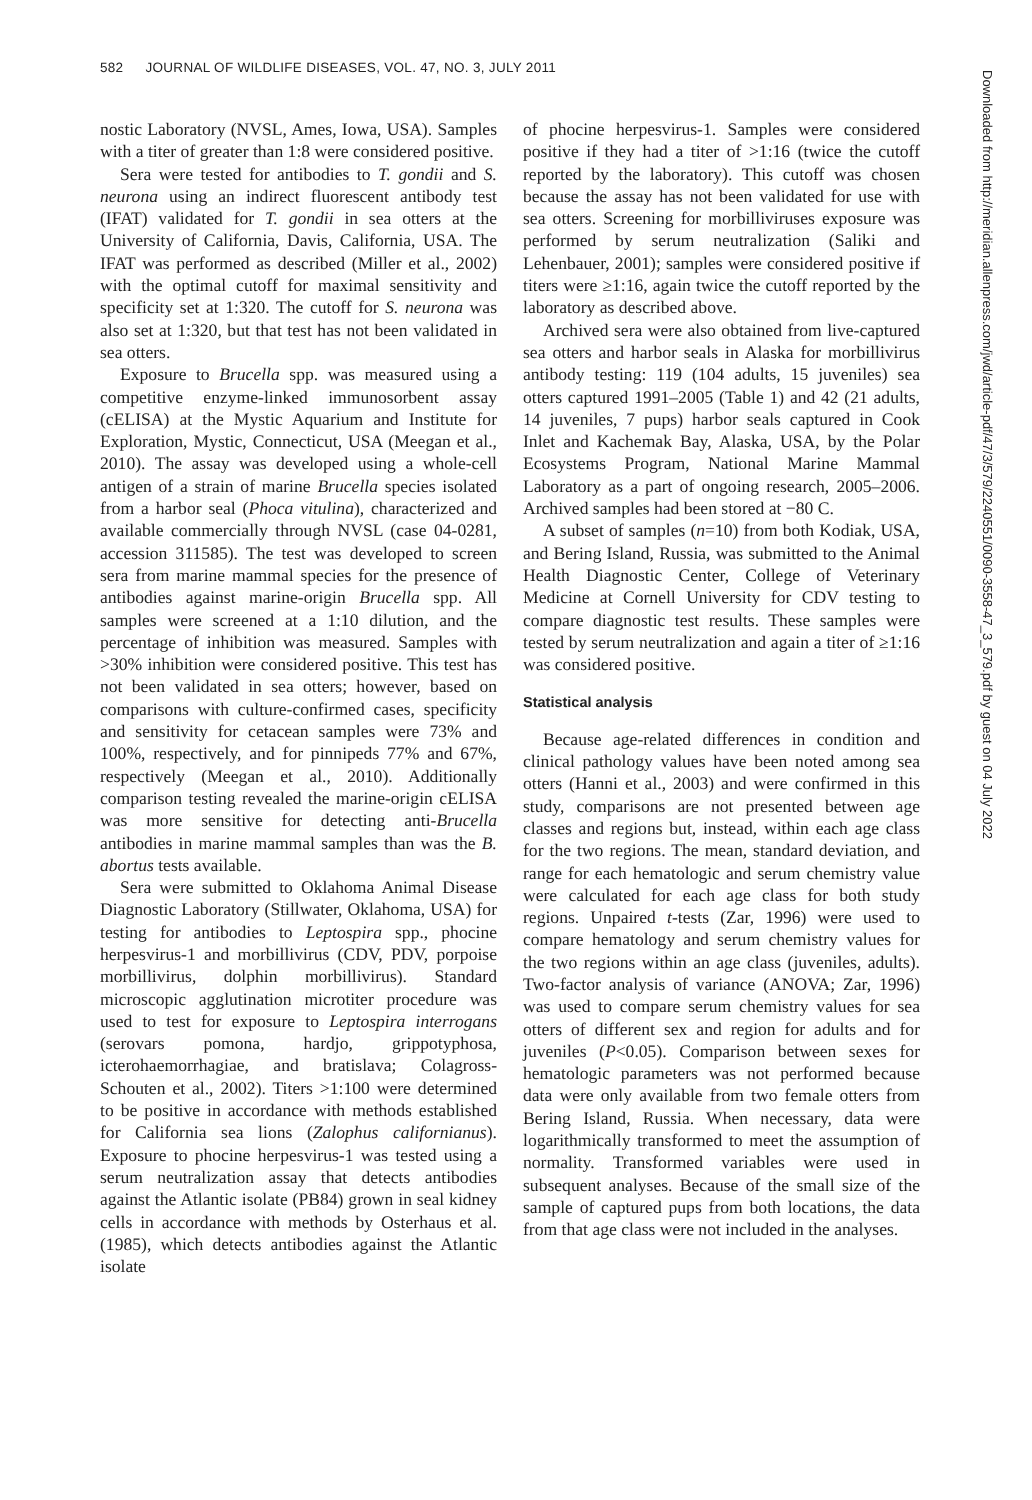582 JOURNAL OF WILDLIFE DISEASES, VOL. 47, NO. 3, JULY 2011
nostic Laboratory (NVSL, Ames, Iowa, USA). Samples with a titer of greater than 1:8 were considered positive.
Sera were tested for antibodies to T. gondii and S. neurona using an indirect fluorescent antibody test (IFAT) validated for T. gondii in sea otters at the University of California, Davis, California, USA. The IFAT was performed as described (Miller et al., 2002) with the optimal cutoff for maximal sensitivity and specificity set at 1:320. The cutoff for S. neurona was also set at 1:320, but that test has not been validated in sea otters.
Exposure to Brucella spp. was measured using a competitive enzyme-linked immunosorbent assay (cELISA) at the Mystic Aquarium and Institute for Exploration, Mystic, Connecticut, USA (Meegan et al., 2010). The assay was developed using a whole-cell antigen of a strain of marine Brucella species isolated from a harbor seal (Phoca vitulina), characterized and available commercially through NVSL (case 04-0281, accession 311585). The test was developed to screen sera from marine mammal species for the presence of antibodies against marine-origin Brucella spp. All samples were screened at a 1:10 dilution, and the percentage of inhibition was measured. Samples with >30% inhibition were considered positive. This test has not been validated in sea otters; however, based on comparisons with culture-confirmed cases, specificity and sensitivity for cetacean samples were 73% and 100%, respectively, and for pinnipeds 77% and 67%, respectively (Meegan et al., 2010). Additionally comparison testing revealed the marine-origin cELISA was more sensitive for detecting anti-Brucella antibodies in marine mammal samples than was the B. abortus tests available.
Sera were submitted to Oklahoma Animal Disease Diagnostic Laboratory (Stillwater, Oklahoma, USA) for testing for antibodies to Leptospira spp., phocine herpesvirus-1 and morbillivirus (CDV, PDV, porpoise morbillivirus, dolphin morbillivirus). Standard microscopic agglutination microtiter procedure was used to test for exposure to Leptospira interrogans (serovars pomona, hardjo, grippotyphosa, icterohaemorrhagiae, and bratislava; Colagross-Schouten et al., 2002). Titers >1:100 were determined to be positive in accordance with methods established for California sea lions (Zalophus californianus). Exposure to phocine herpesvirus-1 was tested using a serum neutralization assay that detects antibodies against the Atlantic isolate (PB84) grown in seal kidney cells in accordance with methods by Osterhaus et al. (1985), which detects antibodies against the Atlantic isolate
of phocine herpesvirus-1. Samples were considered positive if they had a titer of >1:16 (twice the cutoff reported by the laboratory). This cutoff was chosen because the assay has not been validated for use with sea otters. Screening for morbilliviruses exposure was performed by serum neutralization (Saliki and Lehenbauer, 2001); samples were considered positive if titers were ≥1:16, again twice the cutoff reported by the laboratory as described above.
Archived sera were also obtained from live-captured sea otters and harbor seals in Alaska for morbillivirus antibody testing: 119 (104 adults, 15 juveniles) sea otters captured 1991–2005 (Table 1) and 42 (21 adults, 14 juveniles, 7 pups) harbor seals captured in Cook Inlet and Kachemak Bay, Alaska, USA, by the Polar Ecosystems Program, National Marine Mammal Laboratory as a part of ongoing research, 2005–2006. Archived samples had been stored at −80 C.
A subset of samples (n=10) from both Kodiak, USA, and Bering Island, Russia, was submitted to the Animal Health Diagnostic Center, College of Veterinary Medicine at Cornell University for CDV testing to compare diagnostic test results. These samples were tested by serum neutralization and again a titer of ≥1:16 was considered positive.
Statistical analysis
Because age-related differences in condition and clinical pathology values have been noted among sea otters (Hanni et al., 2003) and were confirmed in this study, comparisons are not presented between age classes and regions but, instead, within each age class for the two regions. The mean, standard deviation, and range for each hematologic and serum chemistry value were calculated for each age class for both study regions. Unpaired t-tests (Zar, 1996) were used to compare hematology and serum chemistry values for the two regions within an age class (juveniles, adults). Two-factor analysis of variance (ANOVA; Zar, 1996) was used to compare serum chemistry values for sea otters of different sex and region for adults and for juveniles (P<0.05). Comparison between sexes for hematologic parameters was not performed because data were only available from two female otters from Bering Island, Russia. When necessary, data were logarithmically transformed to meet the assumption of normality. Transformed variables were used in subsequent analyses. Because of the small size of the sample of captured pups from both locations, the data from that age class were not included in the analyses.
Downloaded from http://meridian.allenpress.com/jwd/article-pdf/47/3/579/2240551/0090-3558-47_3_579.pdf by guest on 04 July 2022